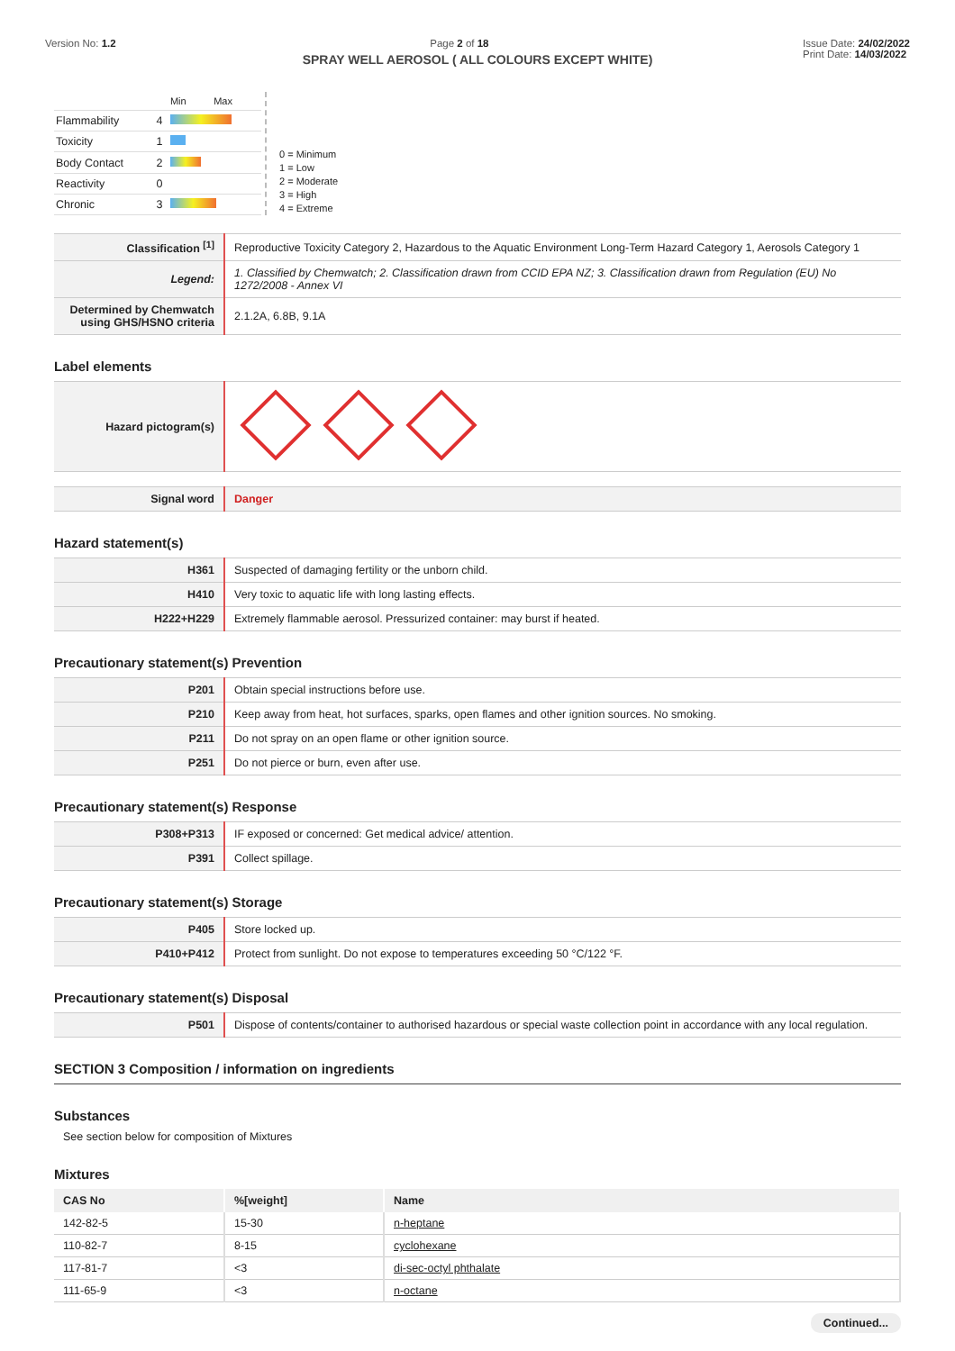Version No: 1.2 Page 2 of 18 Issue Date: 24/02/2022
Print Date: 14/03/2022
SPRAY WELL AEROSOL ( ALL COLOURS EXCEPT WHITE)
| | | Min Max |
| Flammability | 4 | |
| Toxicity | 1 | |
| Body Contact | 2 | |
| Reactivity | 0 | |
| Chronic | 3 | |
0 = Minimum
1 = Low
2 = Moderate
3 = High
4 = Extreme
| Classification <sup>[1]</sup> | Reproductive Toxicity Category 2, Hazardous to the Aquatic Environment Long-Term Hazard Category 1, Aerosols Category 1 |
| Legend: | 1. Classified by Chemwatch; 2. Classification drawn from CCID EPA NZ; 3. Classification drawn from Regulation (EU) No 1272/2008 - Annex VI |
| Determined by Chemwatch using GHS/HSNO criteria | 2.1.2A, 6.8B, 9.1A |
Label elements
| Hazard pictogram(s) | |
| Signal word | Danger |
Hazard statement(s)
| H361 | Suspected of damaging fertility or the unborn child. |
| H410 | Very toxic to aquatic life with long lasting effects. |
| H222+H229 | Extremely flammable aerosol. Pressurized container: may burst if heated. |
Precautionary statement(s) Prevention
| P201 | Obtain special instructions before use. |
| P210 | Keep away from heat, hot surfaces, sparks, open flames and other ignition sources. No smoking. |
| P211 | Do not spray on an open flame or other ignition source. |
| P251 | Do not pierce or burn, even after use. |
Precautionary statement(s) Response
| P308+P313 | IF exposed or concerned: Get medical advice/ attention. |
| P391 | Collect spillage. |
Precautionary statement(s) Storage
| P405 | Store locked up. |
| P410+P412 | Protect from sunlight. Do not expose to temperatures exceeding 50 °C/122 °F. |
Precautionary statement(s) Disposal
| P501 | Dispose of contents/container to authorised hazardous or special waste collection point in accordance with any local regulation. |
SECTION 3 Composition / information on ingredients
Substances
See section below for composition of Mixtures
Mixtures
| CAS No | %[weight] | Name |
| --- | --- | --- |
| 142-82-5 | 15-30 | n-heptane |
| 110-82-7 | 8-15 | cyclohexane |
| 117-81-7 | <3 | di-sec-octyl phthalate |
| 111-65-9 | <3 | n-octane |
Continued...